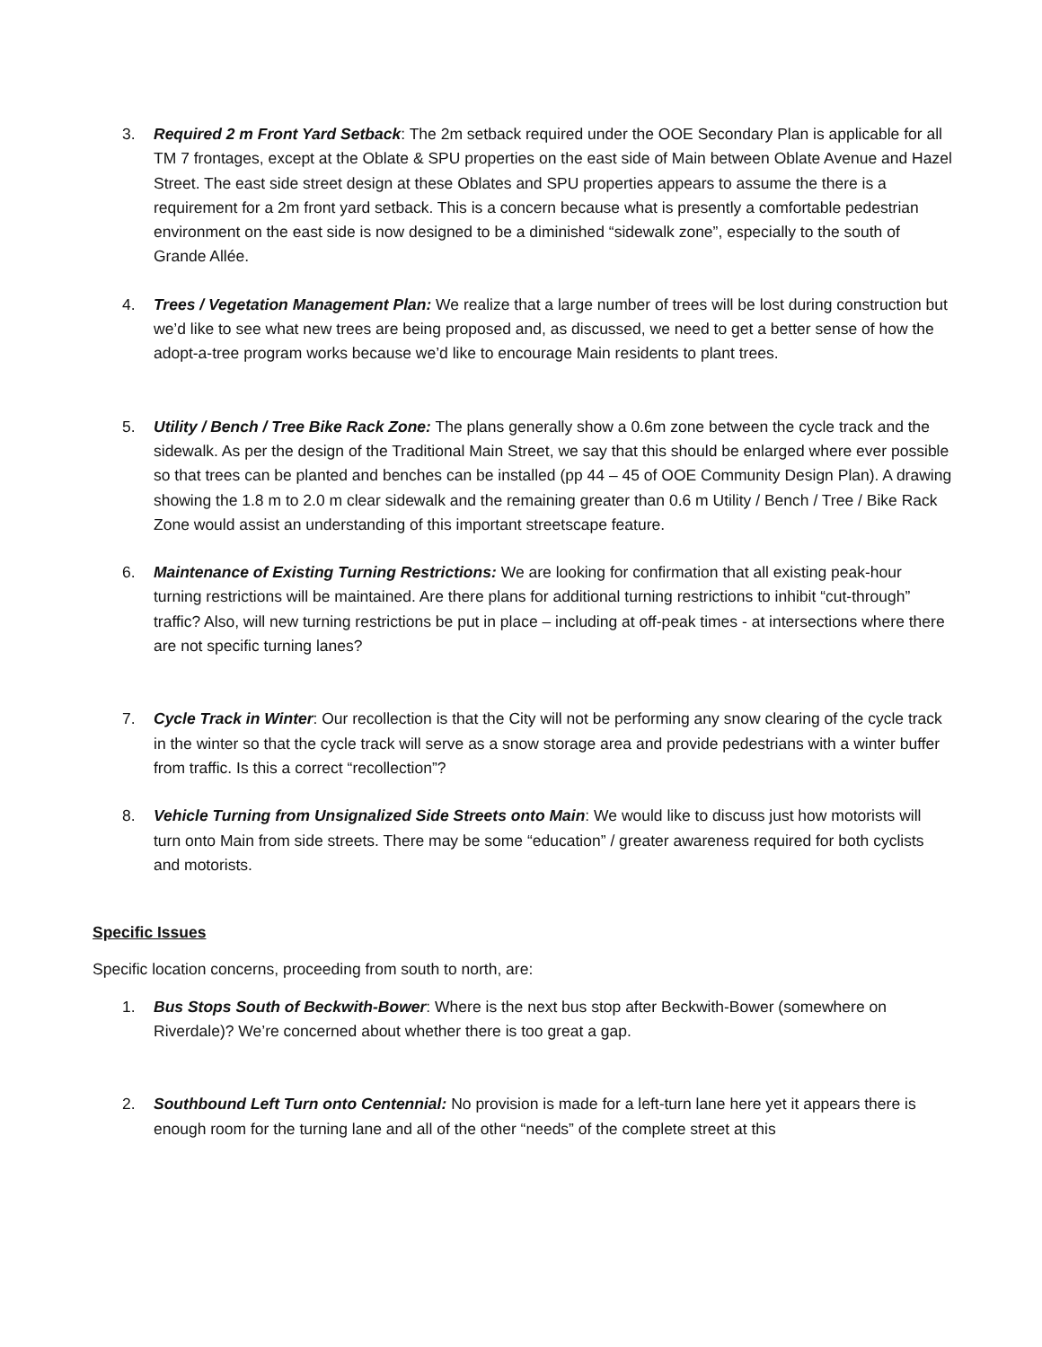3. Required 2 m Front Yard Setback: The 2m setback required under the OOE Secondary Plan is applicable for all TM 7 frontages, except at the Oblate & SPU properties on the east side of Main between Oblate Avenue and Hazel Street. The east side street design at these Oblates and SPU properties appears to assume the there is a requirement for a 2m front yard setback. This is a concern because what is presently a comfortable pedestrian environment on the east side is now designed to be a diminished “sidewalk zone”, especially to the south of Grande Allée.
4. Trees / Vegetation Management Plan: We realize that a large number of trees will be lost during construction but we’d like to see what new trees are being proposed and, as discussed, we need to get a better sense of how the adopt-a-tree program works because we’d like to encourage Main residents to plant trees.
5. Utility / Bench / Tree Bike Rack Zone: The plans generally show a 0.6m zone between the cycle track and the sidewalk. As per the design of the Traditional Main Street, we say that this should be enlarged where ever possible so that trees can be planted and benches can be installed (pp 44 – 45 of OOE Community Design Plan). A drawing showing the 1.8 m to 2.0 m clear sidewalk and the remaining greater than 0.6 m Utility / Bench / Tree / Bike Rack Zone would assist an understanding of this important streetscape feature.
6. Maintenance of Existing Turning Restrictions: We are looking for confirmation that all existing peak-hour turning restrictions will be maintained. Are there plans for additional turning restrictions to inhibit “cut-through” traffic? Also, will new turning restrictions be put in place – including at off-peak times - at intersections where there are not specific turning lanes?
7. Cycle Track in Winter: Our recollection is that the City will not be performing any snow clearing of the cycle track in the winter so that the cycle track will serve as a snow storage area and provide pedestrians with a winter buffer from traffic. Is this a correct “recollection”?
8. Vehicle Turning from Unsignalized Side Streets onto Main: We would like to discuss just how motorists will turn onto Main from side streets. There may be some “education” / greater awareness required for both cyclists and motorists.
Specific Issues
Specific location concerns, proceeding from south to north, are:
1. Bus Stops South of Beckwith-Bower: Where is the next bus stop after Beckwith-Bower (somewhere on Riverdale)? We’re concerned about whether there is too great a gap.
2. Southbound Left Turn onto Centennial: No provision is made for a left-turn lane here yet it appears there is enough room for the turning lane and all of the other “needs” of the complete street at this